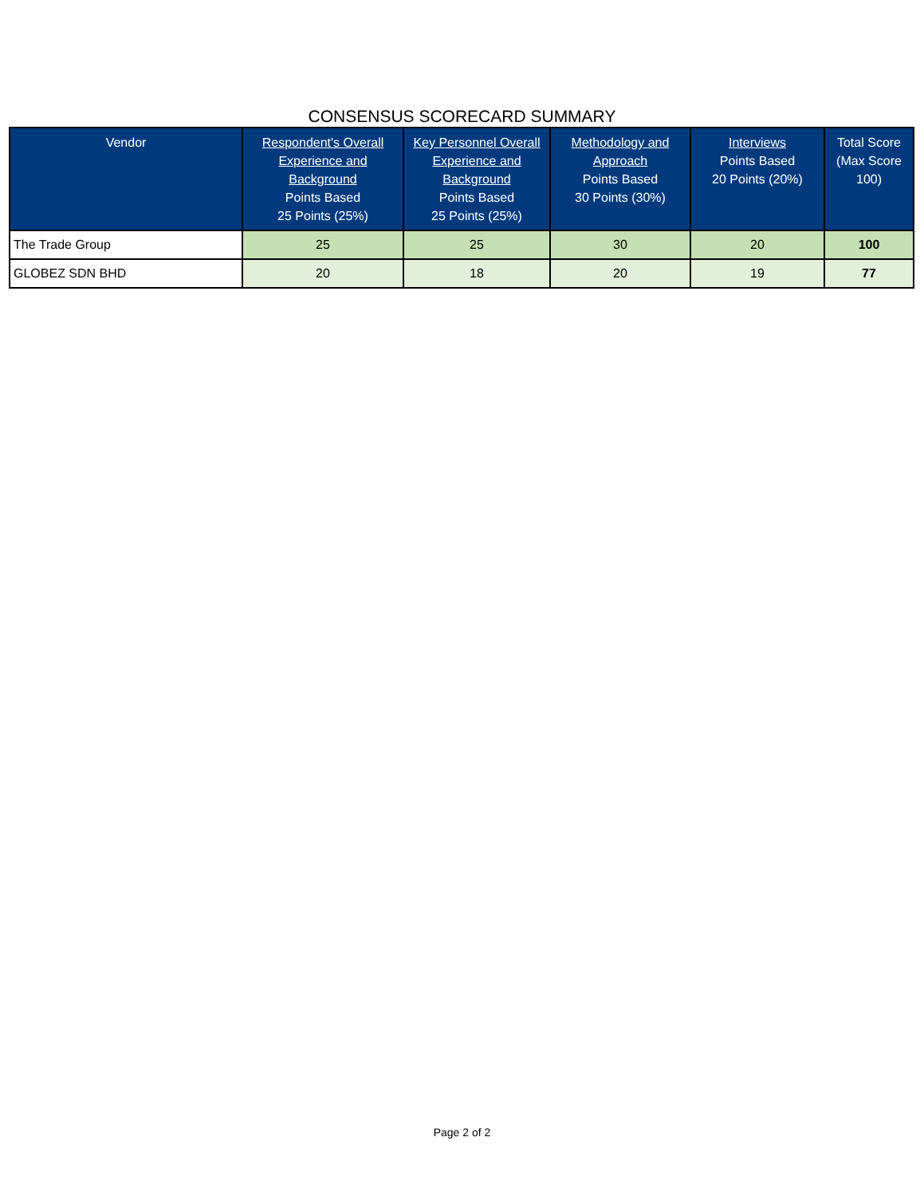CONSENSUS SCORECARD SUMMARY
| Vendor | Respondent's Overall Experience and Background Points Based 25 Points (25%) | Key Personnel Overall Experience and Background Points Based 25 Points (25%) | Methodology and Approach Points Based 30 Points (30%) | Interviews Points Based 20 Points (20%) | Total Score (Max Score 100) |
| --- | --- | --- | --- | --- | --- |
| The Trade Group | 25 | 25 | 30 | 20 | 100 |
| GLOBEZ SDN BHD | 20 | 18 | 20 | 19 | 77 |
Page 2 of 2